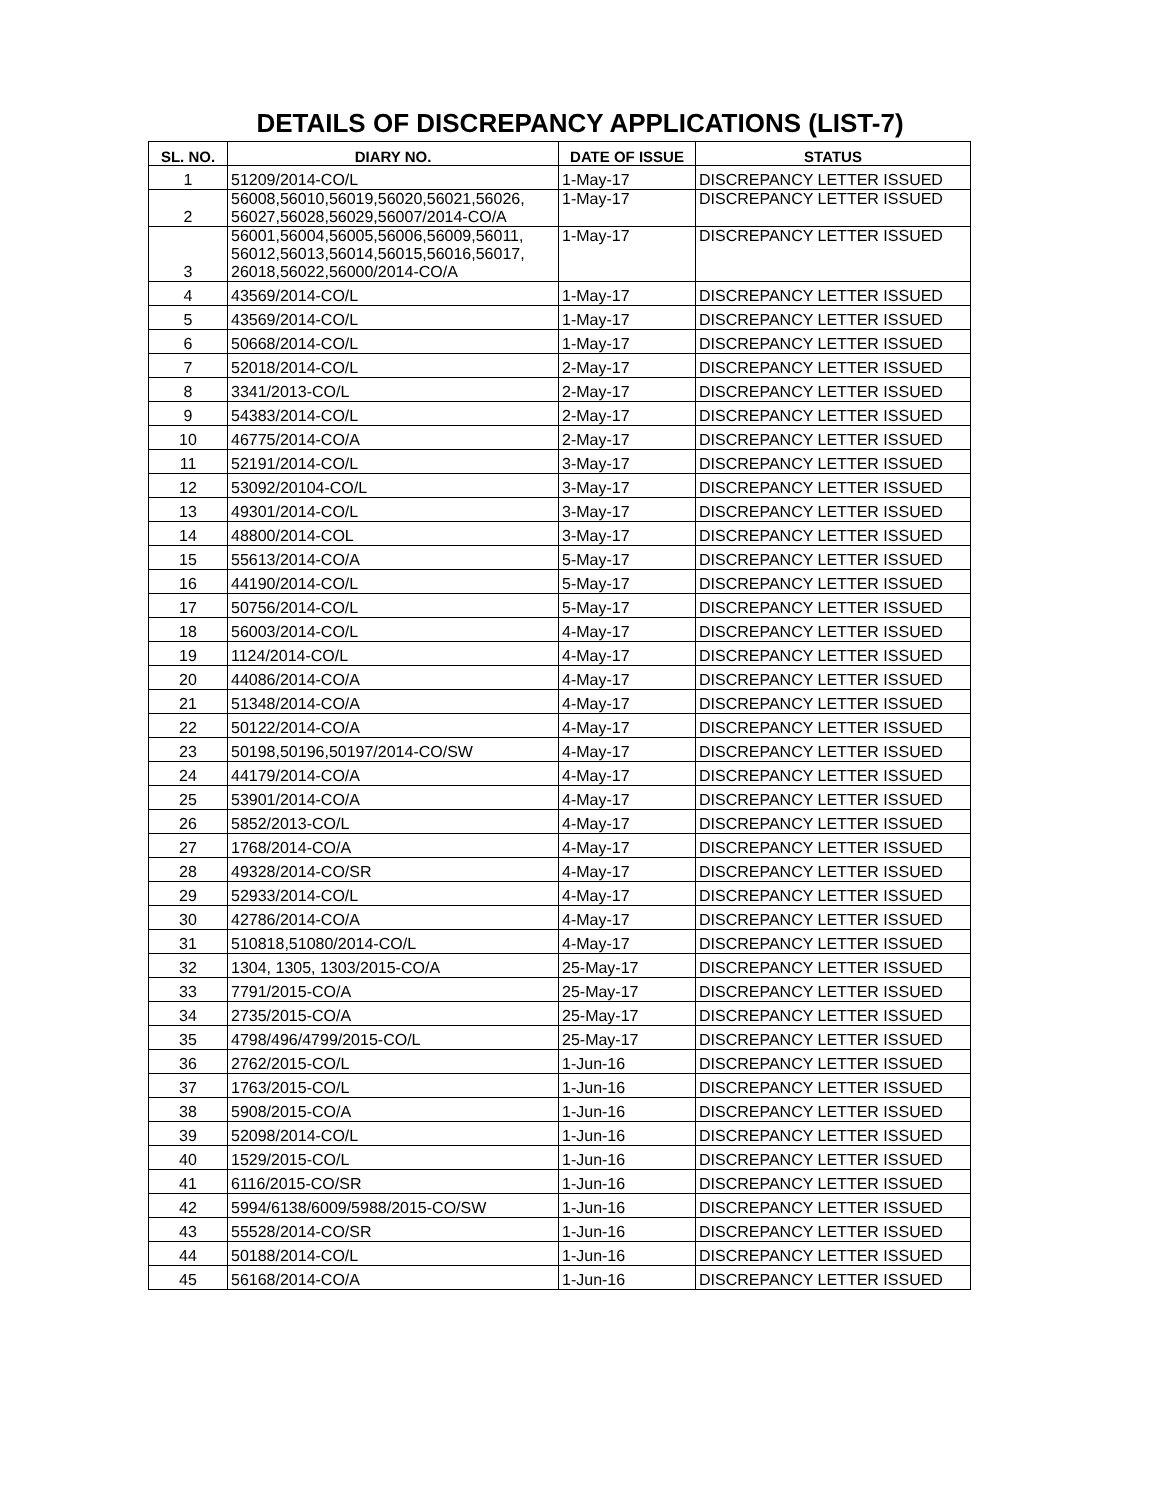DETAILS OF DISCREPANCY APPLICATIONS (LIST-7)
| SL. NO. | DIARY NO. | DATE OF ISSUE | STATUS |
| --- | --- | --- | --- |
| 1 | 51209/2014-CO/L | 1-May-17 | DISCREPANCY LETTER ISSUED |
| 2 | 56008,56010,56019,56020,56021,56026, 56027,56028,56029,56007/2014-CO/A | 1-May-17 | DISCREPANCY LETTER ISSUED |
| 3 | 56001,56004,56005,56006,56009,56011, 56012,56013,56014,56015,56016,56017, 26018,56022,56000/2014-CO/A | 1-May-17 | DISCREPANCY LETTER ISSUED |
| 4 | 43569/2014-CO/L | 1-May-17 | DISCREPANCY LETTER ISSUED |
| 5 | 43569/2014-CO/L | 1-May-17 | DISCREPANCY LETTER ISSUED |
| 6 | 50668/2014-CO/L | 1-May-17 | DISCREPANCY LETTER ISSUED |
| 7 | 52018/2014-CO/L | 2-May-17 | DISCREPANCY LETTER ISSUED |
| 8 | 3341/2013-CO/L | 2-May-17 | DISCREPANCY LETTER ISSUED |
| 9 | 54383/2014-CO/L | 2-May-17 | DISCREPANCY LETTER ISSUED |
| 10 | 46775/2014-CO/A | 2-May-17 | DISCREPANCY LETTER ISSUED |
| 11 | 52191/2014-CO/L | 3-May-17 | DISCREPANCY LETTER ISSUED |
| 12 | 53092/20104-CO/L | 3-May-17 | DISCREPANCY LETTER ISSUED |
| 13 | 49301/2014-CO/L | 3-May-17 | DISCREPANCY LETTER ISSUED |
| 14 | 48800/2014-COL | 3-May-17 | DISCREPANCY LETTER ISSUED |
| 15 | 55613/2014-CO/A | 5-May-17 | DISCREPANCY LETTER ISSUED |
| 16 | 44190/2014-CO/L | 5-May-17 | DISCREPANCY LETTER ISSUED |
| 17 | 50756/2014-CO/L | 5-May-17 | DISCREPANCY LETTER ISSUED |
| 18 | 56003/2014-CO/L | 4-May-17 | DISCREPANCY LETTER ISSUED |
| 19 | 1124/2014-CO/L | 4-May-17 | DISCREPANCY LETTER ISSUED |
| 20 | 44086/2014-CO/A | 4-May-17 | DISCREPANCY LETTER ISSUED |
| 21 | 51348/2014-CO/A | 4-May-17 | DISCREPANCY LETTER ISSUED |
| 22 | 50122/2014-CO/A | 4-May-17 | DISCREPANCY LETTER ISSUED |
| 23 | 50198,50196,50197/2014-CO/SW | 4-May-17 | DISCREPANCY LETTER ISSUED |
| 24 | 44179/2014-CO/A | 4-May-17 | DISCREPANCY LETTER ISSUED |
| 25 | 53901/2014-CO/A | 4-May-17 | DISCREPANCY LETTER ISSUED |
| 26 | 5852/2013-CO/L | 4-May-17 | DISCREPANCY LETTER ISSUED |
| 27 | 1768/2014-CO/A | 4-May-17 | DISCREPANCY LETTER ISSUED |
| 28 | 49328/2014-CO/SR | 4-May-17 | DISCREPANCY LETTER ISSUED |
| 29 | 52933/2014-CO/L | 4-May-17 | DISCREPANCY LETTER ISSUED |
| 30 | 42786/2014-CO/A | 4-May-17 | DISCREPANCY LETTER ISSUED |
| 31 | 510818,51080/2014-CO/L | 4-May-17 | DISCREPANCY LETTER ISSUED |
| 32 | 1304, 1305, 1303/2015-CO/A | 25-May-17 | DISCREPANCY LETTER ISSUED |
| 33 | 7791/2015-CO/A | 25-May-17 | DISCREPANCY LETTER ISSUED |
| 34 | 2735/2015-CO/A | 25-May-17 | DISCREPANCY LETTER ISSUED |
| 35 | 4798/496/4799/2015-CO/L | 25-May-17 | DISCREPANCY LETTER ISSUED |
| 36 | 2762/2015-CO/L | 1-Jun-16 | DISCREPANCY LETTER ISSUED |
| 37 | 1763/2015-CO/L | 1-Jun-16 | DISCREPANCY LETTER ISSUED |
| 38 | 5908/2015-CO/A | 1-Jun-16 | DISCREPANCY LETTER ISSUED |
| 39 | 52098/2014-CO/L | 1-Jun-16 | DISCREPANCY LETTER ISSUED |
| 40 | 1529/2015-CO/L | 1-Jun-16 | DISCREPANCY LETTER ISSUED |
| 41 | 6116/2015-CO/SR | 1-Jun-16 | DISCREPANCY LETTER ISSUED |
| 42 | 5994/6138/6009/5988/2015-CO/SW | 1-Jun-16 | DISCREPANCY LETTER ISSUED |
| 43 | 55528/2014-CO/SR | 1-Jun-16 | DISCREPANCY LETTER ISSUED |
| 44 | 50188/2014-CO/L | 1-Jun-16 | DISCREPANCY LETTER ISSUED |
| 45 | 56168/2014-CO/A | 1-Jun-16 | DISCREPANCY LETTER ISSUED |